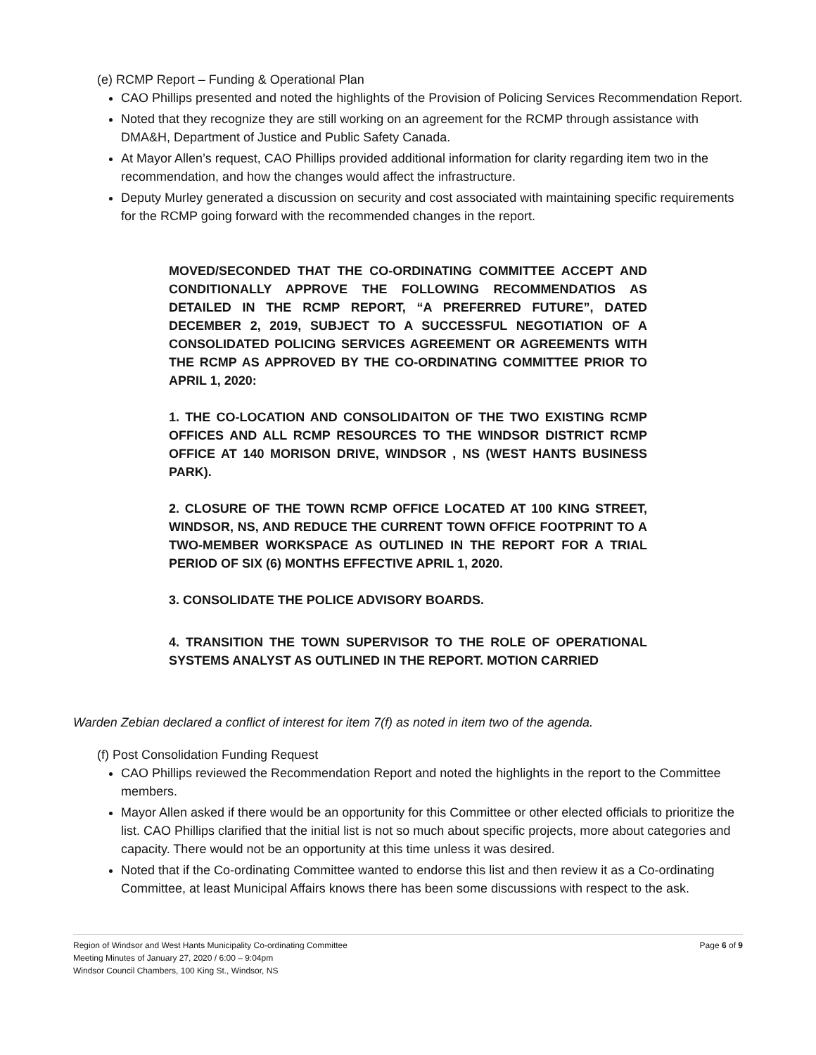(e) RCMP Report – Funding & Operational Plan
CAO Phillips presented and noted the highlights of the Provision of Policing Services Recommendation Report.
Noted that they recognize they are still working on an agreement for the RCMP through assistance with DMA&H, Department of Justice and Public Safety Canada.
At Mayor Allen’s request, CAO Phillips provided additional information for clarity regarding item two in the recommendation, and how the changes would affect the infrastructure.
Deputy Murley generated a discussion on security and cost associated with maintaining specific requirements for the RCMP going forward with the recommended changes in the report.
MOVED/SECONDED THAT THE CO-ORDINATING COMMITTEE ACCEPT AND CONDITIONALLY APPROVE THE FOLLOWING RECOMMENDATIOS AS DETAILED IN THE RCMP REPORT, “A PREFERRED FUTURE”, DATED DECEMBER 2, 2019, SUBJECT TO A SUCCESSFUL NEGOTIATION OF A CONSOLIDATED POLICING SERVICES AGREEMENT OR AGREEMENTS WITH THE RCMP AS APPROVED BY THE CO-ORDINATING COMMITTEE PRIOR TO APRIL 1, 2020:
1. THE CO-LOCATION AND CONSOLIDAITON OF THE TWO EXISTING RCMP OFFICES AND ALL RCMP RESOURCES TO THE WINDSOR DISTRICT RCMP OFFICE AT 140 MORISON DRIVE, WINDSOR , NS (WEST HANTS BUSINESS PARK).
2. CLOSURE OF THE TOWN RCMP OFFICE LOCATED AT 100 KING STREET, WINDSOR, NS, AND REDUCE THE CURRENT TOWN OFFICE FOOTPRINT TO A TWO-MEMBER WORKSPACE AS OUTLINED IN THE REPORT FOR A TRIAL PERIOD OF SIX (6) MONTHS EFFECTIVE APRIL 1, 2020.
3. CONSOLIDATE THE POLICE ADVISORY BOARDS.
4. TRANSITION THE TOWN SUPERVISOR TO THE ROLE OF OPERATIONAL SYSTEMS ANALYST AS OUTLINED IN THE REPORT. MOTION CARRIED
Warden Zebian declared a conflict of interest for item 7(f) as noted in item two of the agenda.
(f) Post Consolidation Funding Request
CAO Phillips reviewed the Recommendation Report and noted the highlights in the report to the Committee members.
Mayor Allen asked if there would be an opportunity for this Committee or other elected officials to prioritize the list. CAO Phillips clarified that the initial list is not so much about specific projects, more about categories and capacity. There would not be an opportunity at this time unless it was desired.
Noted that if the Co-ordinating Committee wanted to endorse this list and then review it as a Co-ordinating Committee, at least Municipal Affairs knows there has been some discussions with respect to the ask.
Page 6 of 9 Region of Windsor and West Hants Municipality Co-ordinating Committee
Meeting Minutes of January 27, 2020 / 6:00 – 9:04pm
Windsor Council Chambers, 100 King St., Windsor, NS